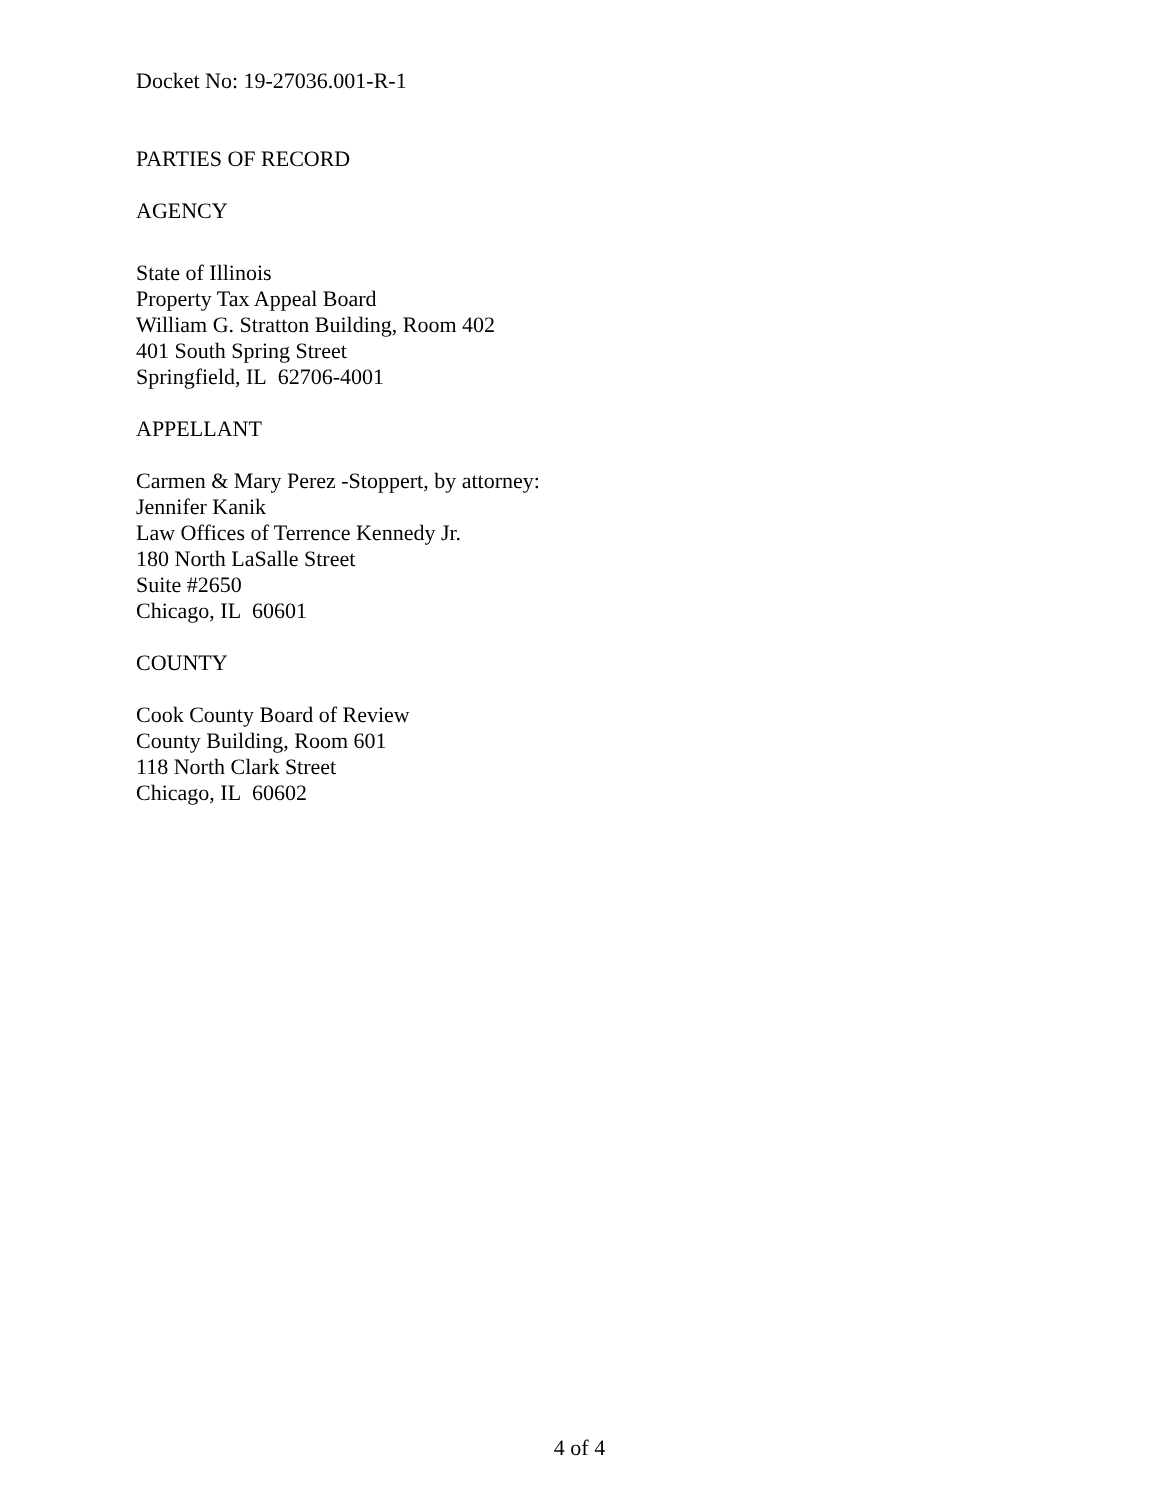Docket No: 19-27036.001-R-1
PARTIES OF RECORD
AGENCY
State of Illinois
Property Tax Appeal Board
William G. Stratton Building, Room 402
401 South Spring Street
Springfield, IL 62706-4001
APPELLANT
Carmen & Mary Perez -Stoppert, by attorney:
Jennifer Kanik
Law Offices of Terrence Kennedy Jr.
180 North LaSalle Street
Suite #2650
Chicago, IL 60601
COUNTY
Cook County Board of Review
County Building, Room 601
118 North Clark Street
Chicago, IL 60602
4 of 4